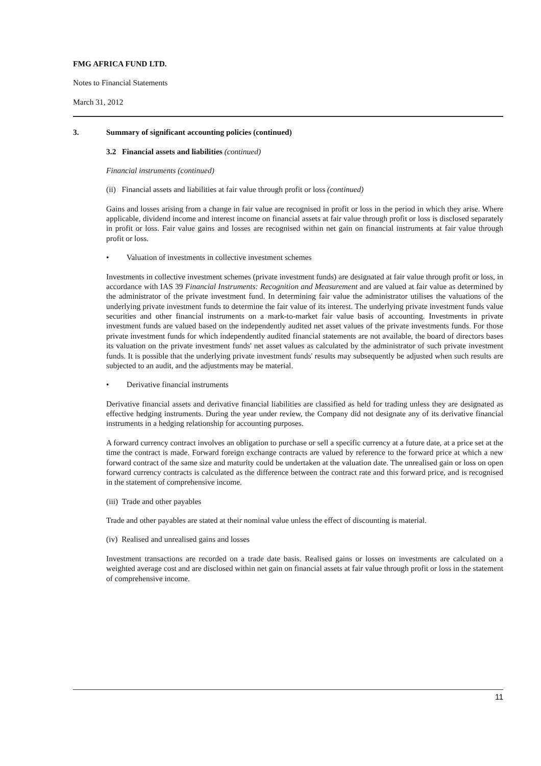FMG AFRICA FUND LTD.
Notes to Financial Statements
March 31, 2012
3. Summary of significant accounting policies (continued)
3.2 Financial assets and liabilities (continued)
Financial instruments (continued)
(ii) Financial assets and liabilities at fair value through profit or loss (continued)
Gains and losses arising from a change in fair value are recognised in profit or loss in the period in which they arise. Where applicable, dividend income and interest income on financial assets at fair value through profit or loss is disclosed separately in profit or loss. Fair value gains and losses are recognised within net gain on financial instruments at fair value through profit or loss.
• Valuation of investments in collective investment schemes
Investments in collective investment schemes (private investment funds) are designated at fair value through profit or loss, in accordance with IAS 39 Financial Instruments: Recognition and Measurement and are valued at fair value as determined by the administrator of the private investment fund. In determining fair value the administrator utilises the valuations of the underlying private investment funds to determine the fair value of its interest. The underlying private investment funds value securities and other financial instruments on a mark-to-market fair value basis of accounting. Investments in private investment funds are valued based on the independently audited net asset values of the private investments funds. For those private investment funds for which independently audited financial statements are not available, the board of directors bases its valuation on the private investment funds' net asset values as calculated by the administrator of such private investment funds. It is possible that the underlying private investment funds' results may subsequently be adjusted when such results are subjected to an audit, and the adjustments may be material.
• Derivative financial instruments
Derivative financial assets and derivative financial liabilities are classified as held for trading unless they are designated as effective hedging instruments. During the year under review, the Company did not designate any of its derivative financial instruments in a hedging relationship for accounting purposes.
A forward currency contract involves an obligation to purchase or sell a specific currency at a future date, at a price set at the time the contract is made. Forward foreign exchange contracts are valued by reference to the forward price at which a new forward contract of the same size and maturity could be undertaken at the valuation date. The unrealised gain or loss on open forward currency contracts is calculated as the difference between the contract rate and this forward price, and is recognised in the statement of comprehensive income.
(iii) Trade and other payables
Trade and other payables are stated at their nominal value unless the effect of discounting is material.
(iv) Realised and unrealised gains and losses
Investment transactions are recorded on a trade date basis. Realised gains or losses on investments are calculated on a weighted average cost and are disclosed within net gain on financial assets at fair value through profit or loss in the statement of comprehensive income.
11